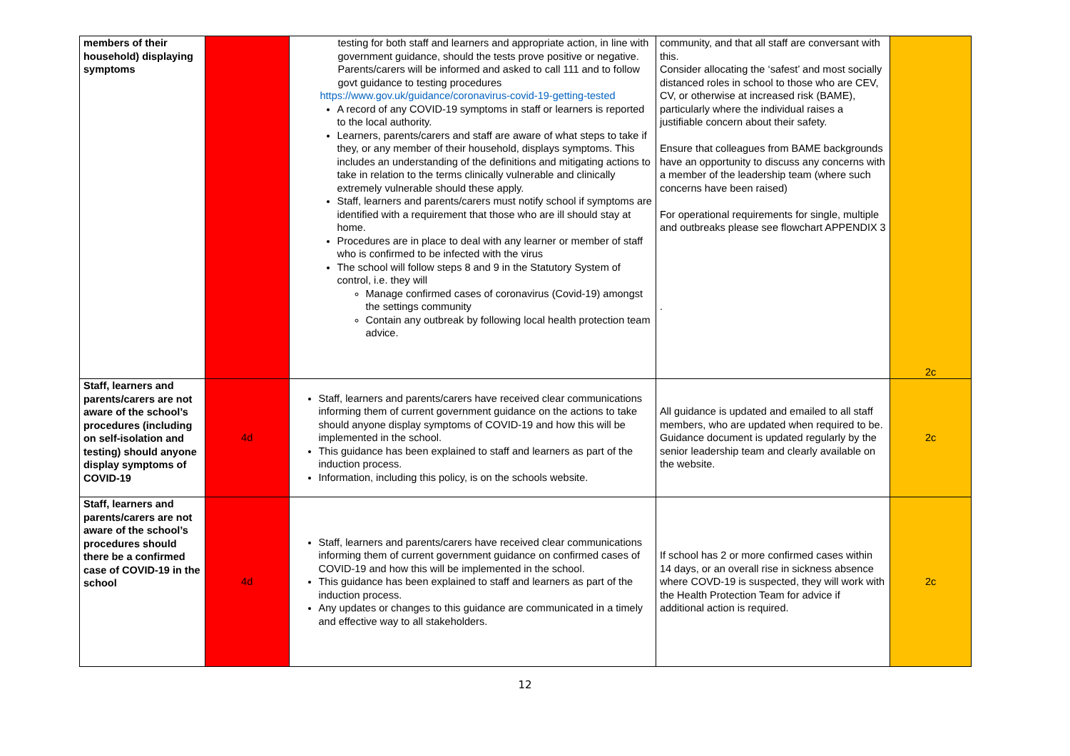| members of their household) displaying symptoms | | testing for both staff and learners and appropriate action, in line with government guidance, should the tests prove positive or negative. Parents/carers will be informed and asked to call 111 and to follow govt guidance to testing procedures https://www.gov.uk/guidance/coronavirus-covid-19-getting-tested A record of any COVID-19 symptoms in staff or learners is reported to the local authority. Learners, parents/carers and staff are aware of what steps to take if they, or any member of their household, displays symptoms. This includes an understanding of the definitions and mitigating actions to take in relation to the terms clinically vulnerable and clinically extremely vulnerable should these apply. Staff, learners and parents/carers must notify school if symptoms are identified with a requirement that those who are ill should stay at home. Procedures are in place to deal with any learner or member of staff who is confirmed to be infected with the virus The school will follow steps 8 and 9 in the Statutory System of control, i.e. they will Manage confirmed cases of coronavirus (Covid-19) amongst the settings community Contain any outbreak by following local health protection team advice. | community, and that all staff are conversant with this. Consider allocating the ‘safest’ and most socially distanced roles in school to those who are CEV, CV, or otherwise at increased risk (BAME), particularly where the individual raises a justifiable concern about their safety. Ensure that colleagues from BAME backgrounds have an opportunity to discuss any concerns with a member of the leadership team (where such concerns have been raised) For operational requirements for single, multiple and outbreaks please see flowchart APPENDIX 3 . | 2c |
| Staff, learners and parents/carers are not aware of the school’s procedures (including on self-isolation and testing) should anyone display symptoms of COVID-19 | 4d | Staff, learners and parents/carers have received clear communications informing them of current government guidance on the actions to take should anyone display symptoms of COVID-19 and how this will be implemented in the school. This guidance has been explained to staff and learners as part of the induction process. Information, including this policy, is on the schools website. | All guidance is updated and emailed to all staff members, who are updated when required to be. Guidance document is updated regularly by the senior leadership team and clearly available on the website. | 2c |
| Staff, learners and parents/carers are not aware of the school’s procedures should there be a confirmed case of COVID-19 in the school | 4d | Staff, learners and parents/carers have received clear communications informing them of current government guidance on confirmed cases of COVID-19 and how this will be implemented in the school. This guidance has been explained to staff and learners as part of the induction process. Any updates or changes to this guidance are communicated in a timely and effective way to all stakeholders. | If school has 2 or more confirmed cases within 14 days, or an overall rise in sickness absence where COVD-19 is suspected, they will work with the Health Protection Team for advice if additional action is required. | 2c |
12